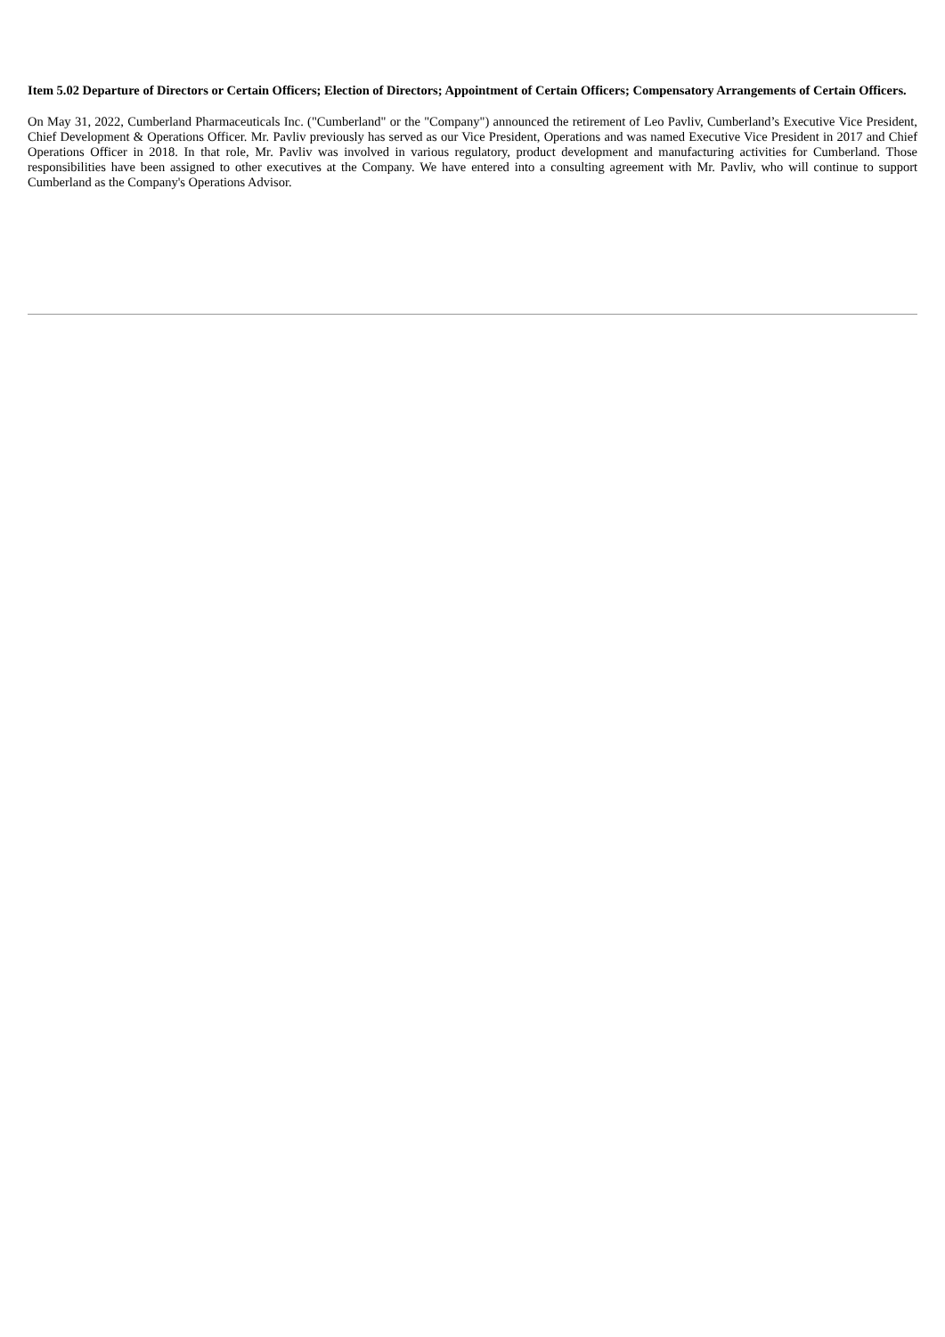Item 5.02 Departure of Directors or Certain Officers; Election of Directors; Appointment of Certain Officers; Compensatory Arrangements of Certain Officers.
On May 31, 2022, Cumberland Pharmaceuticals Inc. ("Cumberland" or the "Company") announced the retirement of Leo Pavliv, Cumberland’s Executive Vice President, Chief Development & Operations Officer. Mr. Pavliv previously has served as our Vice President, Operations and was named Executive Vice President in 2017 and Chief Operations Officer in 2018. In that role, Mr. Pavliv was involved in various regulatory, product development and manufacturing activities for Cumberland. Those responsibilities have been assigned to other executives at the Company. We have entered into a consulting agreement with Mr. Pavliv, who will continue to support Cumberland as the Company's Operations Advisor.